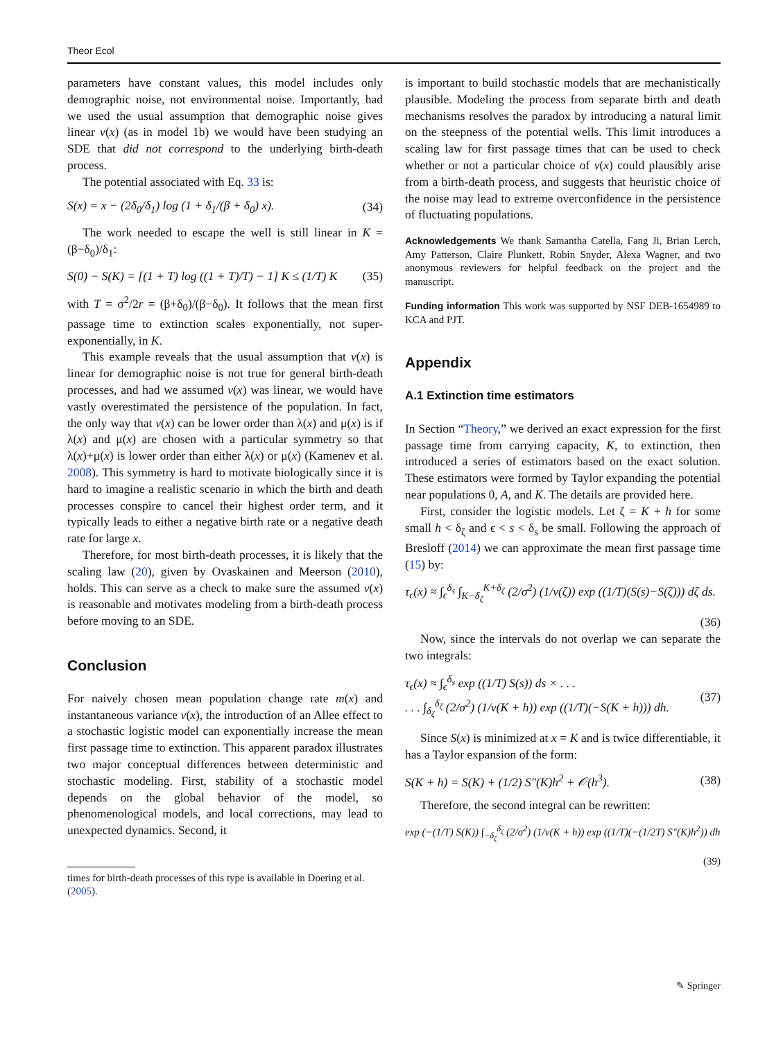Theor Ecol
parameters have constant values, this model includes only demographic noise, not environmental noise. Importantly, had we used the usual assumption that demographic noise gives linear v(x) (as in model 1b) we would have been studying an SDE that did not correspond to the underlying birth-death process.
The potential associated with Eq. 33 is:
S(x) = x − (2δ<sub>0</sub>/δ<sub>1</sub>) log (1 + δ<sub>1</sub>/(β + δ<sub>0</sub>) x). (34)
The work needed to escape the well is still linear in K = (β−δ<sub>0</sub>)/δ<sub>1</sub>:
S(0) − S(K) = [(1 + T) log ((1 + T)/T) − 1] K ≤ (1/T) K (35)
with T = σ<sup>2</sup>/2r = (β+δ<sub>0</sub>)/(β−δ<sub>0</sub>). It follows that the mean first passage time to extinction scales exponentially, not super-exponentially, in K.
This example reveals that the usual assumption that v(x) is linear for demographic noise is not true for general birth-death processes, and had we assumed v(x) was linear, we would have vastly overestimated the persistence of the population. In fact, the only way that v(x) can be lower order than λ(x) and μ(x) is if λ(x) and μ(x) are chosen with a particular symmetry so that λ(x)+μ(x) is lower order than either λ(x) or μ(x) (Kamenev et al. 2008). This symmetry is hard to motivate biologically since it is hard to imagine a realistic scenario in which the birth and death processes conspire to cancel their highest order term, and it typically leads to either a negative birth rate or a negative death rate for large x.
Therefore, for most birth-death processes, it is likely that the scaling law (20), given by Ovaskainen and Meerson (2010), holds. This can serve as a check to make sure the assumed v(x) is reasonable and motivates modeling from a birth-death process before moving to an SDE.
Conclusion
For naively chosen mean population change rate m(x) and instantaneous variance v(x), the introduction of an Allee effect to a stochastic logistic model can exponentially increase the mean first passage time to extinction. This apparent paradox illustrates two major conceptual differences between deterministic and stochastic modeling. First, stability of a stochastic model depends on the global behavior of the model, so phenomenological models, and local corrections, may lead to unexpected dynamics. Second, it
times for birth-death processes of this type is available in Doering et al. (2005).
is important to build stochastic models that are mechanistically plausible. Modeling the process from separate birth and death mechanisms resolves the paradox by introducing a natural limit on the steepness of the potential wells. This limit introduces a scaling law for first passage times that can be used to check whether or not a particular choice of v(x) could plausibly arise from a birth-death process, and suggests that heuristic choice of the noise may lead to extreme overconfidence in the persistence of fluctuating populations.
Acknowledgements We thank Samantha Catella, Fang Ji, Brian Lerch, Amy Patterson, Claire Plunkett, Robin Snyder, Alexa Wagner, and two anonymous reviewers for helpful feedback on the project and the manuscript.
Funding information This work was supported by NSF DEB-1654989 to KCA and PJT.
Appendix
A.1 Extinction time estimators
In Section “Theory,” we derived an exact expression for the first passage time from carrying capacity, K, to extinction, then introduced a series of estimators based on the exact solution. These estimators were formed by Taylor expanding the potential near populations 0, A, and K. The details are provided here.
First, consider the logistic models. Let ζ = K + h for some small h < δ<sub>ζ</sub> and ϵ < s < δ<sub>s</sub> be small. Following the approach of Bresloff (2014) we can approximate the mean first passage time (15) by:
τ<sub>ϵ</sub>(x) ≈ ∫<sub>ϵ</sub><sup>δ<sub>s</sub></sup> ∫<sub>K−δ<sub>ζ</sub></sub><sup>K+δ<sub>ζ</sub></sup> (2/σ<sup>2</sup>) (1/v(ζ)) exp ((1/T)(S(s)−S(ζ))) dζ ds.
(36)
Now, since the intervals do not overlap we can separate the two integrals:
τ<sub>ϵ</sub>(x) ≈ ∫<sub>ϵ</sub><sup>δ<sub>s</sub></sup> exp ((1/T) S(s)) ds × . . .
. . . ∫<sub>δ<sub>ζ</sub></sub><sup>δ<sub>ζ</sub></sup> (2/σ<sup>2</sup>) (1/v(K + h)) exp ((1/T)(−S(K + h))) dh. (37)
Since S(x) is minimized at x = K and is twice differentiable, it has a Taylor expansion of the form:
S(K + h) = S(K) + (1/2) S″(K)h<sup>2</sup> + 𝒪(h<sup>3</sup>). (38)
Therefore, the second integral can be rewritten:
exp (−(1/T) S(K)) ∫<sub>−δ<sub>ζ</sub></sub><sup>δ<sub>ζ</sub></sup> (2/σ<sup>2</sup>) (1/v(K + h)) exp ((1/T)(−(1/2T) S″(K)h<sup>2</sup>)) dh
(39)
✎ Springer